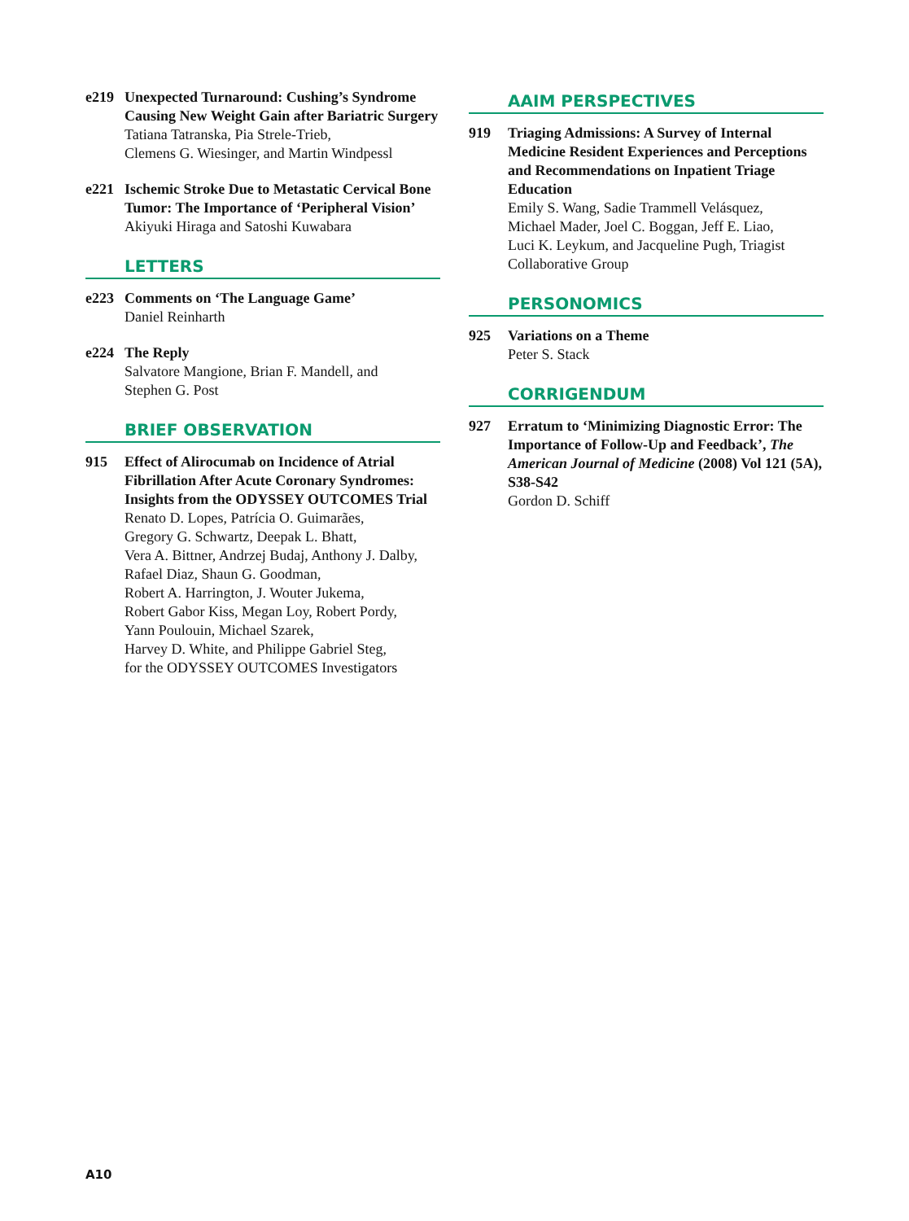e219 Unexpected Turnaround: Cushing’s Syndrome Causing New Weight Gain after Bariatric Surgery
Tatiana Tatranska, Pia Strele-Trieb,
Clemens G. Wiesinger, and Martin Windpessl
e221 Ischemic Stroke Due to Metastatic Cervical Bone Tumor: The Importance of ‘Peripheral Vision’
Akiyuki Hiraga and Satoshi Kuwabara
LETTERS
e223 Comments on ‘The Language Game’
Daniel Reinharth
e224 The Reply
Salvatore Mangione, Brian F. Mandell, and
Stephen G. Post
BRIEF OBSERVATION
915 Effect of Alirocumab on Incidence of Atrial Fibrillation After Acute Coronary Syndromes: Insights from the ODYSSEY OUTCOMES Trial
Renato D. Lopes, Patrícia O. Guimarães,
Gregory G. Schwartz, Deepak L. Bhatt,
Vera A. Bittner, Andrzej Budaj, Anthony J. Dalby,
Rafael Diaz, Shaun G. Goodman,
Robert A. Harrington, J. Wouter Jukema,
Robert Gabor Kiss, Megan Loy, Robert Pordy,
Yann Poulouin, Michael Szarek,
Harvey D. White, and Philippe Gabriel Steg,
for the ODYSSEY OUTCOMES Investigators
AAIM PERSPECTIVES
919 Triaging Admissions: A Survey of Internal Medicine Resident Experiences and Perceptions and Recommendations on Inpatient Triage Education
Emily S. Wang, Sadie Trammell Velásquez,
Michael Mader, Joel C. Boggan, Jeff E. Liao,
Luci K. Leykum, and Jacqueline Pugh, Triagist
Collaborative Group
PERSONOMICS
925 Variations on a Theme
Peter S. Stack
CORRIGENDUM
927 Erratum to ‘Minimizing Diagnostic Error: The Importance of Follow-Up and Feedback’, The American Journal of Medicine (2008) Vol 121 (5A), S38-S42
Gordon D. Schiff
A10